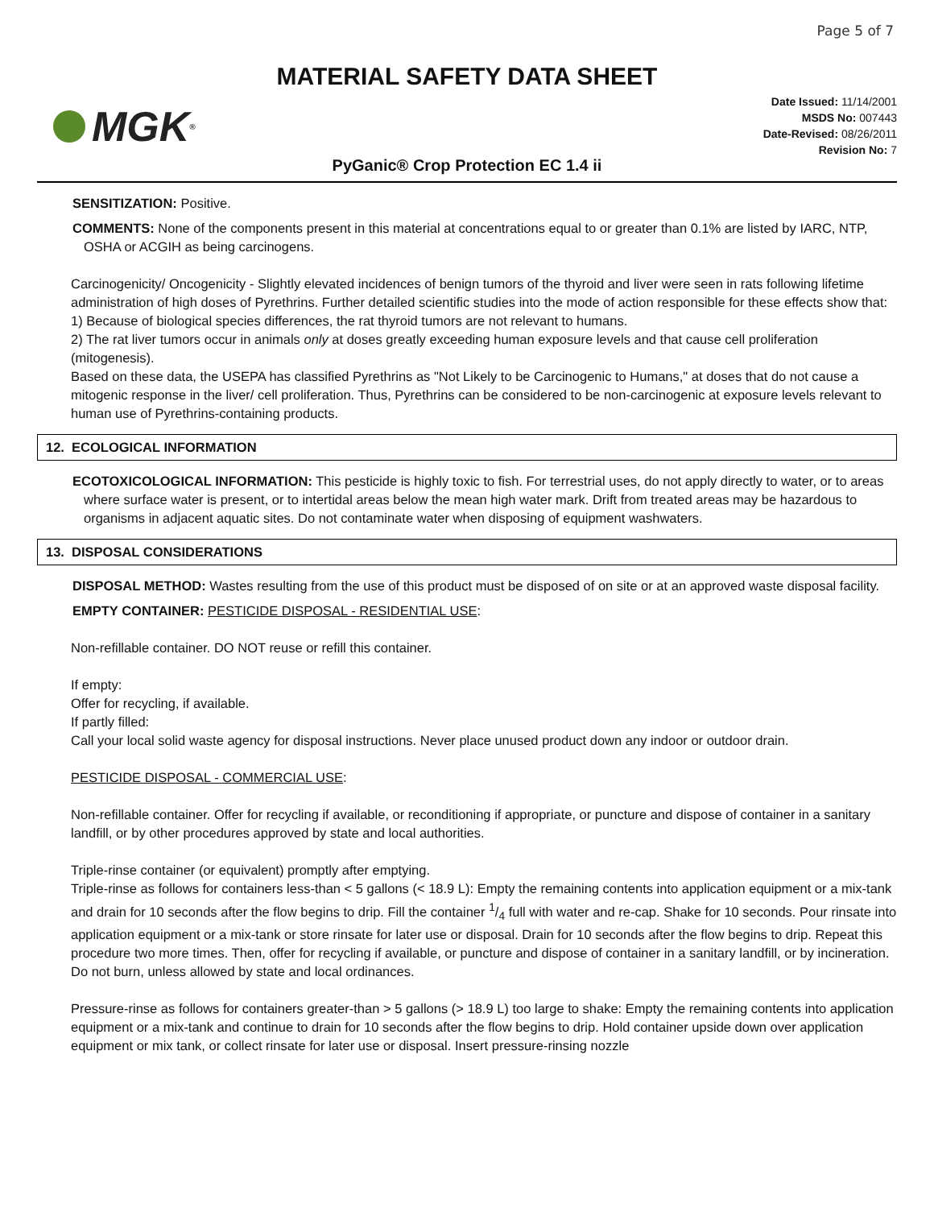Page 5 of 7
MATERIAL SAFETY DATA SHEET
MGK<sup>®</sup>
Date Issued: 11/14/2001
MSDS No: 007443
Date-Revised: 08/26/2011
Revision No: 7
PyGanic® Crop Protection EC 1.4 ii
SENSITIZATION: Positive.
COMMENTS: None of the components present in this material at concentrations equal to or greater than 0.1% are listed by IARC, NTP, OSHA or ACGIH as being carcinogens.
Carcinogenicity/ Oncogenicity - Slightly elevated incidences of benign tumors of the thyroid and liver were seen in rats following lifetime administration of high doses of Pyrethrins. Further detailed scientific studies into the mode of action responsible for these effects show that:
1) Because of biological species differences, the rat thyroid tumors are not relevant to humans.
2) The rat liver tumors occur in animals only at doses greatly exceeding human exposure levels and that cause cell proliferation (mitogenesis).
Based on these data, the USEPA has classified Pyrethrins as "Not Likely to be Carcinogenic to Humans," at doses that do not cause a mitogenic response in the liver/ cell proliferation. Thus, Pyrethrins can be considered to be non-carcinogenic at exposure levels relevant to human use of Pyrethrins-containing products.
12. ECOLOGICAL INFORMATION
ECOTOXICOLOGICAL INFORMATION: This pesticide is highly toxic to fish. For terrestrial uses, do not apply directly to water, or to areas where surface water is present, or to intertidal areas below the mean high water mark. Drift from treated areas may be hazardous to organisms in adjacent aquatic sites. Do not contaminate water when disposing of equipment washwaters.
13. DISPOSAL CONSIDERATIONS
DISPOSAL METHOD: Wastes resulting from the use of this product must be disposed of on site or at an approved waste disposal facility.
EMPTY CONTAINER: PESTICIDE DISPOSAL - RESIDENTIAL USE:
Non-refillable container. DO NOT reuse or refill this container.
If empty:
Offer for recycling, if available.
If partly filled:
Call your local solid waste agency for disposal instructions. Never place unused product down any indoor or outdoor drain.
PESTICIDE DISPOSAL - COMMERCIAL USE:
Non-refillable container. Offer for recycling if available, or reconditioning if appropriate, or puncture and dispose of container in a sanitary landfill, or by other procedures approved by state and local authorities.
Triple-rinse container (or equivalent) promptly after emptying.
Triple-rinse as follows for containers less-than < 5 gallons (< 18.9 L): Empty the remaining contents into application equipment or a mix-tank and drain for 10 seconds after the flow begins to drip. Fill the container 1/4 full with water and re-cap. Shake for 10 seconds. Pour rinsate into application equipment or a mix-tank or store rinsate for later use or disposal. Drain for 10 seconds after the flow begins to drip. Repeat this procedure two more times. Then, offer for recycling if available, or puncture and dispose of container in a sanitary landfill, or by incineration. Do not burn, unless allowed by state and local ordinances.
Pressure-rinse as follows for containers greater-than > 5 gallons (> 18.9 L) too large to shake: Empty the remaining contents into application equipment or a mix-tank and continue to drain for 10 seconds after the flow begins to drip. Hold container upside down over application equipment or mix tank, or collect rinsate for later use or disposal. Insert pressure-rinsing nozzle